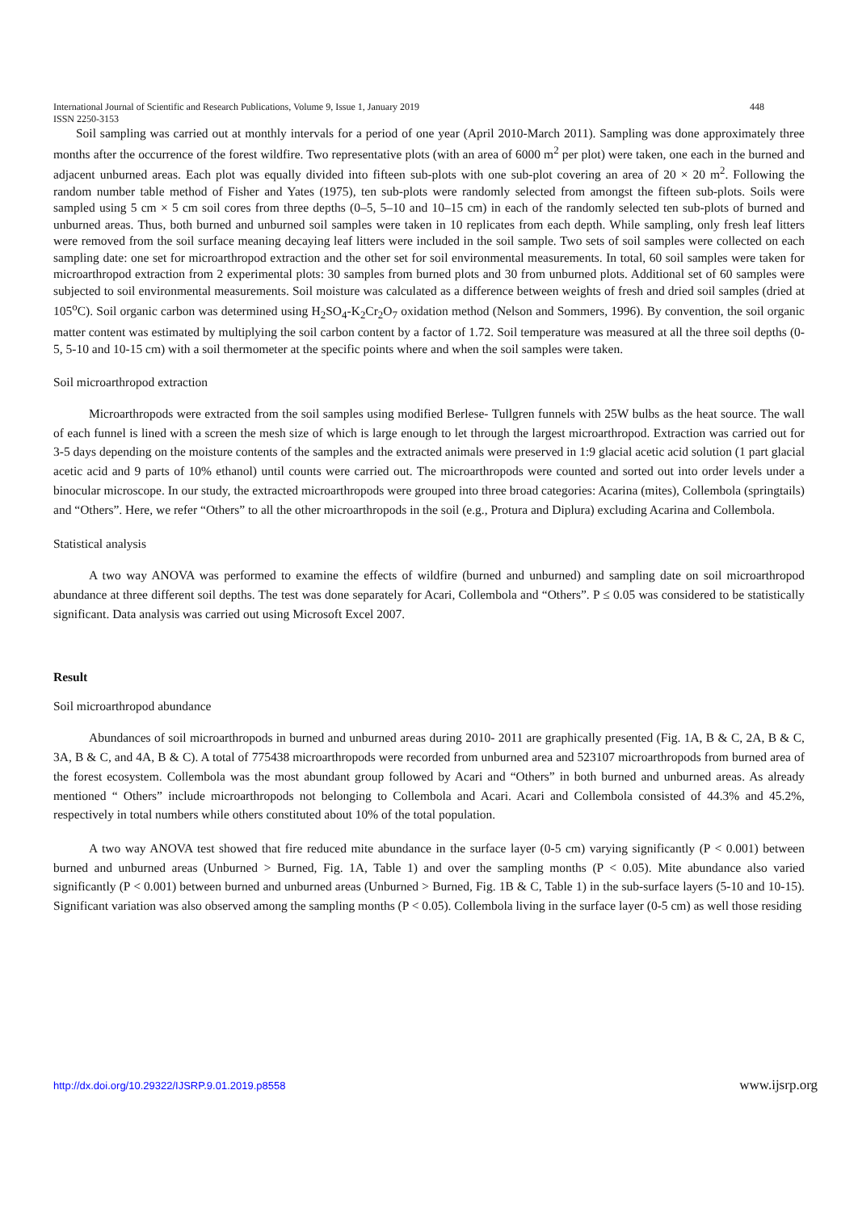International Journal of Scientific and Research Publications, Volume 9, Issue 1, January 2019 448
ISSN 2250-3153
Soil sampling was carried out at monthly intervals for a period of one year (April 2010-March 2011). Sampling was done approximately three months after the occurrence of the forest wildfire. Two representative plots (with an area of 6000 m<sup>2</sup> per plot) were taken, one each in the burned and adjacent unburned areas. Each plot was equally divided into fifteen sub-plots with one sub-plot covering an area of 20 × 20 m<sup>2</sup>. Following the random number table method of Fisher and Yates (1975), ten sub-plots were randomly selected from amongst the fifteen sub-plots. Soils were sampled using 5 cm × 5 cm soil cores from three depths (0–5, 5–10 and 10–15 cm) in each of the randomly selected ten sub-plots of burned and unburned areas. Thus, both burned and unburned soil samples were taken in 10 replicates from each depth. While sampling, only fresh leaf litters were removed from the soil surface meaning decaying leaf litters were included in the soil sample. Two sets of soil samples were collected on each sampling date: one set for microarthropod extraction and the other set for soil environmental measurements. In total, 60 soil samples were taken for microarthropod extraction from 2 experimental plots: 30 samples from burned plots and 30 from unburned plots. Additional set of 60 samples were subjected to soil environmental measurements. Soil moisture was calculated as a difference between weights of fresh and dried soil samples (dried at 105<sup>o</sup>C). Soil organic carbon was determined using H<sub>2</sub>SO<sub>4</sub>-K<sub>2</sub>Cr<sub>2</sub>O<sub>7</sub> oxidation method (Nelson and Sommers, 1996). By convention, the soil organic matter content was estimated by multiplying the soil carbon content by a factor of 1.72. Soil temperature was measured at all the three soil depths (0-5, 5-10 and 10-15 cm) with a soil thermometer at the specific points where and when the soil samples were taken.
Soil microarthropod extraction
Microarthropods were extracted from the soil samples using modified Berlese- Tullgren funnels with 25W bulbs as the heat source. The wall of each funnel is lined with a screen the mesh size of which is large enough to let through the largest microarthropod. Extraction was carried out for 3-5 days depending on the moisture contents of the samples and the extracted animals were preserved in 1:9 glacial acetic acid solution (1 part glacial acetic acid and 9 parts of 10% ethanol) until counts were carried out. The microarthropods were counted and sorted out into order levels under a binocular microscope. In our study, the extracted microarthropods were grouped into three broad categories: Acarina (mites), Collembola (springtails) and “Others”. Here, we refer “Others” to all the other microarthropods in the soil (e.g., Protura and Diplura) excluding Acarina and Collembola.
Statistical analysis
A two way ANOVA was performed to examine the effects of wildfire (burned and unburned) and sampling date on soil microarthropod abundance at three different soil depths. The test was done separately for Acari, Collembola and “Others”. P ≤ 0.05 was considered to be statistically significant. Data analysis was carried out using Microsoft Excel 2007.
Result
Soil microarthropod abundance
Abundances of soil microarthropods in burned and unburned areas during 2010- 2011 are graphically presented (Fig. 1A, B & C, 2A, B & C, 3A, B & C, and 4A, B & C). A total of 775438 microarthropods were recorded from unburned area and 523107 microarthropods from burned area of the forest ecosystem. Collembola was the most abundant group followed by Acari and “Others” in both burned and unburned areas. As already mentioned “ Others” include microarthropods not belonging to Collembola and Acari. Acari and Collembola consisted of 44.3% and 45.2%, respectively in total numbers while others constituted about 10% of the total population.
A two way ANOVA test showed that fire reduced mite abundance in the surface layer (0-5 cm) varying significantly (P < 0.001) between burned and unburned areas (Unburned > Burned, Fig. 1A, Table 1) and over the sampling months (P < 0.05). Mite abundance also varied significantly (P < 0.001) between burned and unburned areas (Unburned > Burned, Fig. 1B & C, Table 1) in the sub-surface layers (5-10 and 10-15). Significant variation was also observed among the sampling months (P < 0.05). Collembola living in the surface layer (0-5 cm) as well those residing
http://dx.doi.org/10.29322/IJSRP.9.01.2019.p8558 www.ijsrp.org